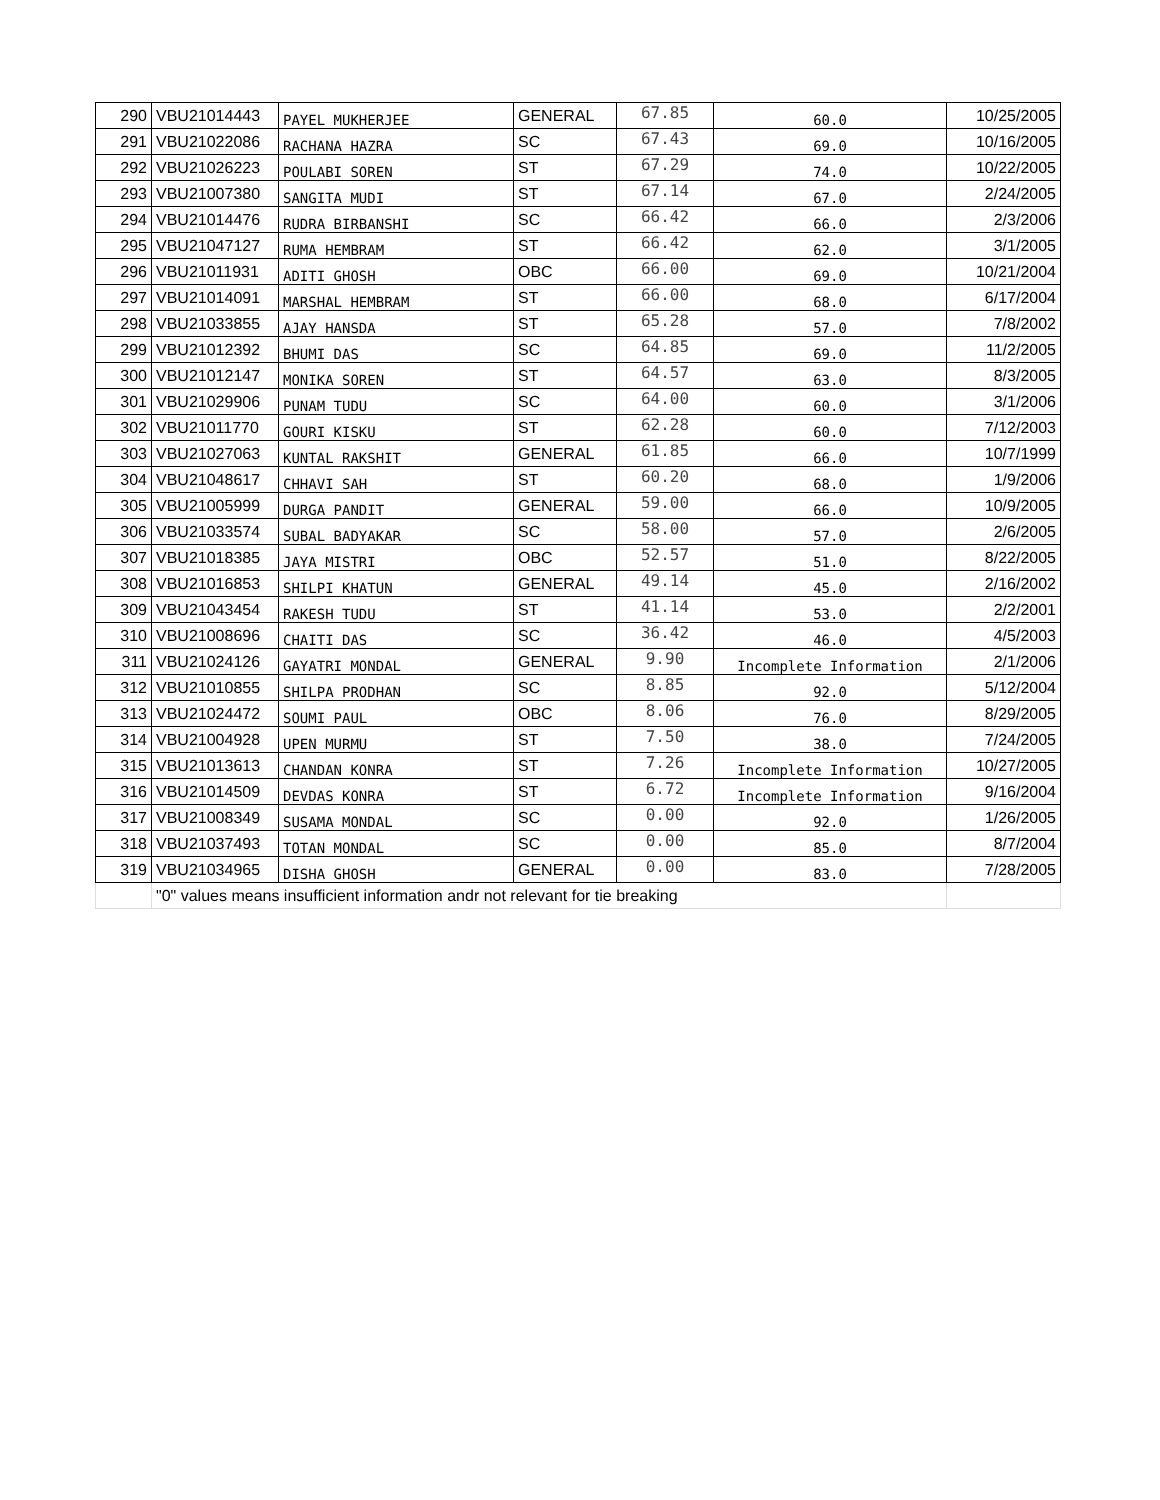| 290 | VBU21014443 | PAYEL MUKHERJEE | GENERAL | 67.85 | 60.0 | 10/25/2005 |
| 291 | VBU21022086 | RACHANA HAZRA | SC | 67.43 | 69.0 | 10/16/2005 |
| 292 | VBU21026223 | POULABI SOREN | ST | 67.29 | 74.0 | 10/22/2005 |
| 293 | VBU21007380 | SANGITA MUDI | ST | 67.14 | 67.0 | 2/24/2005 |
| 294 | VBU21014476 | RUDRA BIRBANSHI | SC | 66.42 | 66.0 | 2/3/2006 |
| 295 | VBU21047127 | RUMA HEMBRAM | ST | 66.42 | 62.0 | 3/1/2005 |
| 296 | VBU21011931 | ADITI GHOSH | OBC | 66.00 | 69.0 | 10/21/2004 |
| 297 | VBU21014091 | MARSHAL HEMBRAM | ST | 66.00 | 68.0 | 6/17/2004 |
| 298 | VBU21033855 | AJAY HANSDA | ST | 65.28 | 57.0 | 7/8/2002 |
| 299 | VBU21012392 | BHUMI DAS | SC | 64.85 | 69.0 | 11/2/2005 |
| 300 | VBU21012147 | MONIKA SOREN | ST | 64.57 | 63.0 | 8/3/2005 |
| 301 | VBU21029906 | PUNAM TUDU | SC | 64.00 | 60.0 | 3/1/2006 |
| 302 | VBU21011770 | GOURI KISKU | ST | 62.28 | 60.0 | 7/12/2003 |
| 303 | VBU21027063 | KUNTAL RAKSHIT | GENERAL | 61.85 | 66.0 | 10/7/1999 |
| 304 | VBU21048617 | CHHAVI SAH | ST | 60.20 | 68.0 | 1/9/2006 |
| 305 | VBU21005999 | DURGA PANDIT | GENERAL | 59.00 | 66.0 | 10/9/2005 |
| 306 | VBU21033574 | SUBAL BADYAKAR | SC | 58.00 | 57.0 | 2/6/2005 |
| 307 | VBU21018385 | JAYA MISTRI | OBC | 52.57 | 51.0 | 8/22/2005 |
| 308 | VBU21016853 | SHILPI KHATUN | GENERAL | 49.14 | 45.0 | 2/16/2002 |
| 309 | VBU21043454 | RAKESH TUDU | ST | 41.14 | 53.0 | 2/2/2001 |
| 310 | VBU21008696 | CHAITI DAS | SC | 36.42 | 46.0 | 4/5/2003 |
| 311 | VBU21024126 | GAYATRI MONDAL | GENERAL | 9.90 | Incomplete Information | 2/1/2006 |
| 312 | VBU21010855 | SHILPA PRODHAN | SC | 8.85 | 92.0 | 5/12/2004 |
| 313 | VBU21024472 | SOUMI PAUL | OBC | 8.06 | 76.0 | 8/29/2005 |
| 314 | VBU21004928 | UPEN MURMU | ST | 7.50 | 38.0 | 7/24/2005 |
| 315 | VBU21013613 | CHANDAN KONRA | ST | 7.26 | Incomplete Information | 10/27/2005 |
| 316 | VBU21014509 | DEVDAS KONRA | ST | 6.72 | Incomplete Information | 9/16/2004 |
| 317 | VBU21008349 | SUSAMA MONDAL | SC | 0.00 | 92.0 | 1/26/2005 |
| 318 | VBU21037493 | TOTAN MONDAL | SC | 0.00 | 85.0 | 8/7/2004 |
| 319 | VBU21034965 | DISHA GHOSH | GENERAL | 0.00 | 83.0 | 7/28/2005 |
| | "0" values means insufficient information andr not relevant for tie breaking | | | | | |